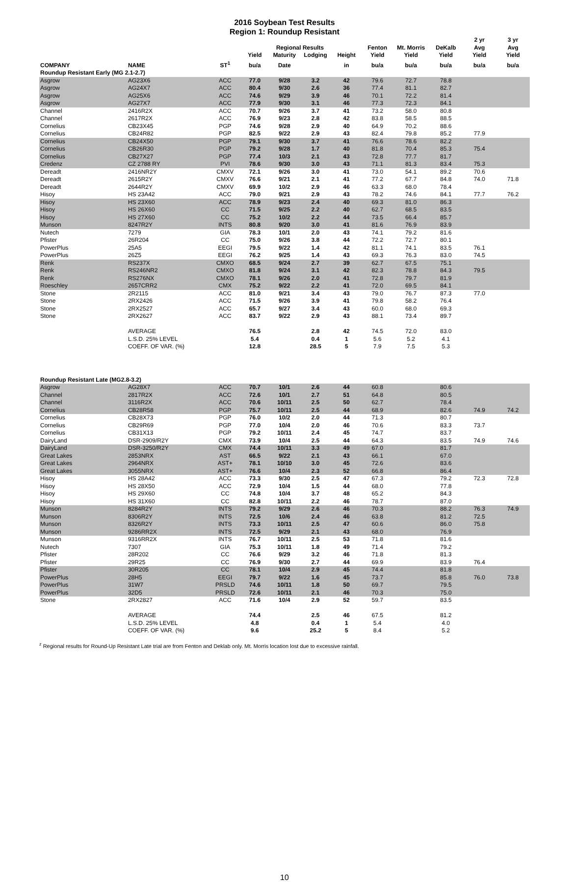2016 Soybean Test Results
Region 1: Roundup Resistant
| | | | | Regional Results | | | Fenton | Mt. Morris | DeKalb | 2 yr Avg | 3 yr Avg |
| --- | --- | --- | --- | --- | --- | --- | --- | --- | --- | --- | --- |
| | | | Yield | Maturity | Lodging | Height | Yield | Yield | Yield | Yield | Yield |
| COMPANY | NAME | ST<sup>1</sup> | bu/a | Date | | in | bu/a | bu/a | bu/a | bu/a | bu/a |
| Roundup Resistant Early (MG 2.1-2.7) | | | | | | | | | | | |
| Asgrow | AG23X6 | ACC | 77.0 | 9/28 | 3.2 | 42 | 79.6 | 72.7 | 78.8 | | |
| Asgrow | AG24X7 | ACC | 80.4 | 9/30 | 2.6 | 36 | 77.4 | 81.1 | 82.7 | | |
| Asgrow | AG25X6 | ACC | 74.6 | 9/29 | 3.9 | 46 | 70.1 | 72.2 | 81.4 | | |
| Asgrow | AG27X7 | ACC | 77.9 | 9/30 | 3.1 | 46 | 77.3 | 72.3 | 84.1 | | |
| Channel | 2416R2X | ACC | 70.7 | 9/26 | 3.7 | 41 | 73.2 | 58.0 | 80.8 | | |
| Channel | 2617R2X | ACC | 76.9 | 9/23 | 2.8 | 42 | 83.8 | 58.5 | 88.5 | | |
| Cornelius | CB23X45 | PGP | 74.6 | 9/28 | 2.9 | 40 | 64.9 | 70.2 | 88.6 | | |
| Cornelius | CB24R82 | PGP | 82.5 | 9/22 | 2.9 | 43 | 82.4 | 79.8 | 85.2 | 77.9 | |
| Cornelius | CB24X50 | PGP | 79.1 | 9/30 | 3.7 | 41 | 76.6 | 78.6 | 82.2 | | |
| Cornelius | CB26R30 | PGP | 79.2 | 9/28 | 1.7 | 40 | 81.8 | 70.4 | 85.3 | 75.4 | |
| Cornelius | CB27X27 | PGP | 77.4 | 10/3 | 2.1 | 43 | 72.8 | 77.7 | 81.7 | | |
| Credenz | CZ 2788 RY | PVI | 78.6 | 9/30 | 3.0 | 43 | 71.1 | 81.3 | 83.4 | 75.3 | |
| Dereadt | 2416NR2Y | CMXV | 72.1 | 9/26 | 3.0 | 41 | 73.0 | 54.1 | 89.2 | 70.6 | |
| Dereadt | 2615R2Y | CMXV | 76.6 | 9/21 | 2.1 | 41 | 77.2 | 67.7 | 84.8 | 74.0 | 71.8 |
| Dereadt | 2644R2Y | CMXV | 69.9 | 10/2 | 2.9 | 46 | 63.3 | 68.0 | 78.4 | | |
| Hisoy | HS 23A42 | ACC | 79.0 | 9/21 | 2.9 | 43 | 78.2 | 74.6 | 84.1 | 77.7 | 76.2 |
| Hisoy | HS 23X60 | ACC | 78.9 | 9/23 | 2.4 | 40 | 69.3 | 81.0 | 86.3 | | |
| Hisoy | HS 26X60 | CC | 71.5 | 9/25 | 2.2 | 40 | 62.7 | 68.5 | 83.5 | | |
| Hisoy | HS 27X60 | CC | 75.2 | 10/2 | 2.2 | 44 | 73.5 | 66.4 | 85.7 | | |
| Munson | 8247R2Y | INTS | 80.8 | 9/20 | 3.0 | 41 | 81.6 | 76.9 | 83.9 | | |
| Nutech | 7279 | GIA | 78.3 | 10/1 | 2.0 | 43 | 74.1 | 79.2 | 81.6 | | |
| Pfister | 26R204 | CC | 75.0 | 9/26 | 3.8 | 44 | 72.2 | 72.7 | 80.1 | | |
| PowerPlus | 25A5 | EEGI | 79.5 | 9/22 | 1.4 | 42 | 81.1 | 74.1 | 83.5 | 76.1 | |
| PowerPlus | 26Z5 | EEGI | 76.2 | 9/25 | 1.4 | 43 | 69.3 | 76.3 | 83.0 | 74.5 | |
| Renk | RS237X | CMXO | 68.5 | 9/24 | 2.7 | 39 | 62.7 | 67.5 | 75.1 | | |
| Renk | RS246NR2 | CMXO | 81.8 | 9/24 | 3.1 | 42 | 82.3 | 78.8 | 84.3 | 79.5 | |
| Renk | RS276NX | CMXO | 78.1 | 9/26 | 2.0 | 41 | 72.8 | 79.7 | 81.9 | | |
| Roeschley | 2657CRR2 | CMX | 75.2 | 9/22 | 2.2 | 41 | 72.0 | 69.5 | 84.1 | | |
| Stone | 2R2115 | ACC | 81.0 | 9/21 | 3.4 | 43 | 79.0 | 76.7 | 87.3 | 77.0 | |
| Stone | 2RX2426 | ACC | 71.5 | 9/26 | 3.9 | 41 | 79.8 | 58.2 | 76.4 | | |
| Stone | 2RX2527 | ACC | 65.7 | 9/27 | 3.4 | 43 | 60.0 | 68.0 | 69.3 | | |
| Stone | 2RX2627 | ACC | 83.7 | 9/22 | 2.9 | 43 | 88.1 | 73.4 | 89.7 | | |
| | AVERAGE | | 76.5 | | 2.8 | 42 | 74.5 | 72.0 | 83.0 | | |
| | L.S.D. 25% LEVEL | | 5.4 | | 0.4 | 1 | 5.6 | 5.2 | 4.1 | | |
| | COEFF. OF VAR. (%) | | 12.8 | | 28.5 | 5 | 7.9 | 7.5 | 5.3 | | |
| Roundup Resistant Late (MG2.8-3.2) | | | | | | | | | | | |
| Asgrow | AG28X7 | ACC | 70.7 | 10/1 | 2.6 | 44 | 60.8 | | 80.6 | | |
| Channel | 2817R2X | ACC | 72.6 | 10/1 | 2.7 | 51 | 64.8 | | 80.5 | | |
| Channel | 3116R2X | ACC | 70.6 | 10/11 | 2.5 | 50 | 62.7 | | 78.4 | | |
| Cornelius | CB28R58 | PGP | 75.7 | 10/11 | 2.5 | 44 | 68.9 | | 82.6 | 74.9 | 74.2 |
| Cornelius | CB28X73 | PGP | 76.0 | 10/2 | 2.0 | 44 | 71.3 | | 80.7 | | |
| Cornelius | CB29R69 | PGP | 77.0 | 10/4 | 2.0 | 46 | 70.6 | | 83.3 | 73.7 | |
| Cornelius | CB31X13 | PGP | 79.2 | 10/11 | 2.4 | 45 | 74.7 | | 83.7 | | |
| DairyLand | DSR-2909/R2Y | CMX | 73.9 | 10/4 | 2.5 | 44 | 64.3 | | 83.5 | 74.9 | 74.6 |
| DairyLand | DSR-3250/R2Y | CMX | 74.4 | 10/11 | 3.3 | 49 | 67.0 | | 81.7 | | |
| Great Lakes | 2853NRX | AST | 66.5 | 9/22 | 2.1 | 43 | 66.1 | | 67.0 | | |
| Great Lakes | 2964NRX | AST+ | 78.1 | 10/10 | 3.0 | 45 | 72.6 | | 83.6 | | |
| Great Lakes | 3055NRX | AST+ | 76.6 | 10/4 | 2.3 | 52 | 66.8 | | 86.4 | | |
| Hisoy | HS 28A42 | ACC | 73.3 | 9/30 | 2.5 | 47 | 67.3 | | 79.2 | 72.3 | 72.8 |
| Hisoy | HS 28X50 | ACC | 72.9 | 10/4 | 1.5 | 44 | 68.0 | | 77.8 | | |
| Hisoy | HS 29X60 | CC | 74.8 | 10/4 | 3.7 | 48 | 65.2 | | 84.3 | | |
| Hisoy | HS 31X60 | CC | 82.8 | 10/11 | 2.2 | 46 | 78.7 | | 87.0 | | |
| Munson | 8284R2Y | INTS | 79.2 | 9/29 | 2.6 | 46 | 70.3 | | 88.2 | 76.3 | 74.9 |
| Munson | 8306R2Y | INTS | 72.5 | 10/6 | 2.4 | 46 | 63.8 | | 81.2 | 72.5 | |
| Munson | 8326R2Y | INTS | 73.3 | 10/11 | 2.5 | 47 | 60.6 | | 86.0 | 75.8 | |
| Munson | 9286RR2X | INTS | 72.5 | 9/29 | 2.1 | 43 | 68.0 | | 76.9 | | |
| Munson | 9316RR2X | INTS | 76.7 | 10/11 | 2.5 | 53 | 71.8 | | 81.6 | | |
| Nutech | 7307 | GIA | 75.3 | 10/11 | 1.8 | 49 | 71.4 | | 79.2 | | |
| Pfister | 28R202 | CC | 76.6 | 9/29 | 3.2 | 46 | 71.8 | | 81.3 | | |
| Pfister | 29R25 | CC | 76.9 | 9/30 | 2.7 | 44 | 69.9 | | 83.9 | 76.4 | |
| Pfister | 30R205 | CC | 78.1 | 10/4 | 2.9 | 45 | 74.4 | | 81.8 | | |
| PowerPlus | 28H5 | EEGI | 79.7 | 9/22 | 1.6 | 45 | 73.7 | | 85.8 | 76.0 | 73.8 |
| PowerPlus | 31W7 | PRSLD | 74.6 | 10/11 | 1.8 | 50 | 69.7 | | 79.5 | | |
| PowerPlus | 32D5 | PRSLD | 72.6 | 10/11 | 2.1 | 46 | 70.3 | | 75.0 | | |
| Stone | 2RX2827 | ACC | 71.6 | 10/4 | 2.9 | 52 | 59.7 | | 83.5 | | |
| | AVERAGE | | 74.4 | | 2.5 | 46 | 67.5 | | 81.2 | | |
| | L.S.D. 25% LEVEL | | 4.8 | | 0.4 | 1 | 5.4 | | 4.0 | | |
| | COEFF. OF VAR. (%) | | 9.6 | | 25.2 | 5 | 8.4 | | 5.2 | | |
<sup>z</sup> Regional results for Round-Up Resistant Late trial are from Fenton and Deklab only. Mt. Morris location lost due to excessive rainfall.
10